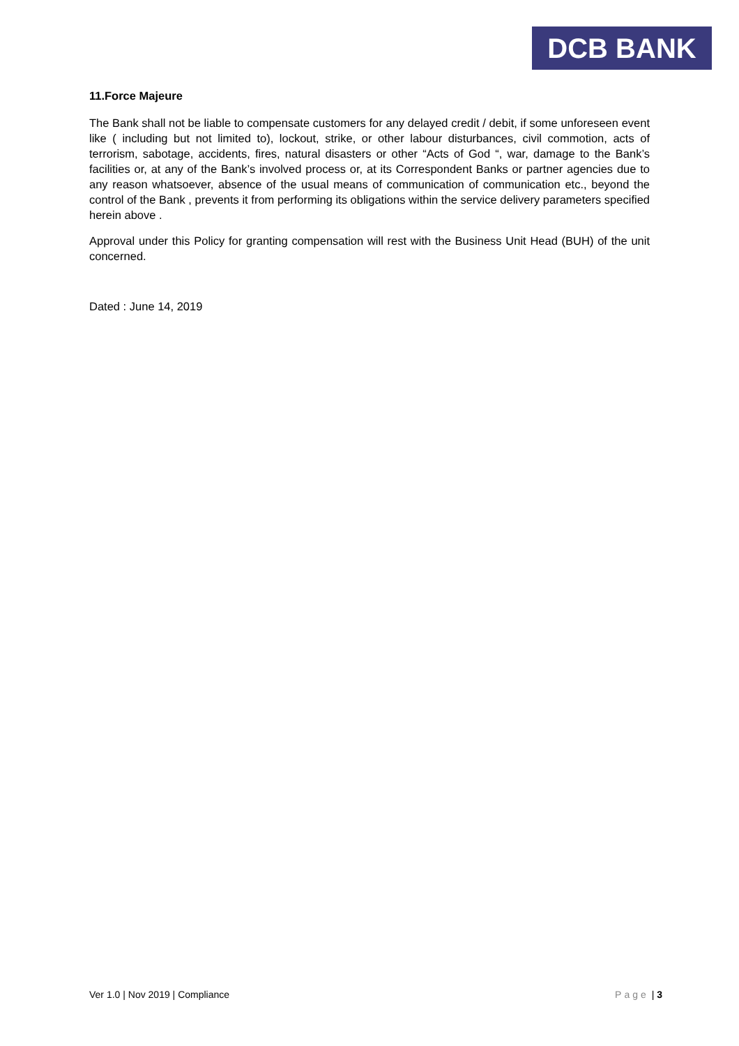DCB BANK
11.Force Majeure
The Bank shall not be liable to compensate customers for any delayed credit / debit, if some unforeseen event like ( including but not limited to), lockout, strike, or other labour disturbances, civil commotion, acts of terrorism, sabotage, accidents, fires, natural disasters or other “Acts of God “, war, damage to the Bank’s facilities or, at any of the Bank’s involved process or, at its Correspondent Banks or partner agencies due to any reason whatsoever, absence of the usual means of communication of communication etc., beyond the control of the Bank , prevents it from performing its obligations within the service delivery parameters specified herein above .
Approval under this Policy for granting compensation will rest with the Business Unit Head (BUH) of the unit concerned.
Dated : June 14, 2019
Ver 1.0 | Nov 2019 | Compliance Page | 3